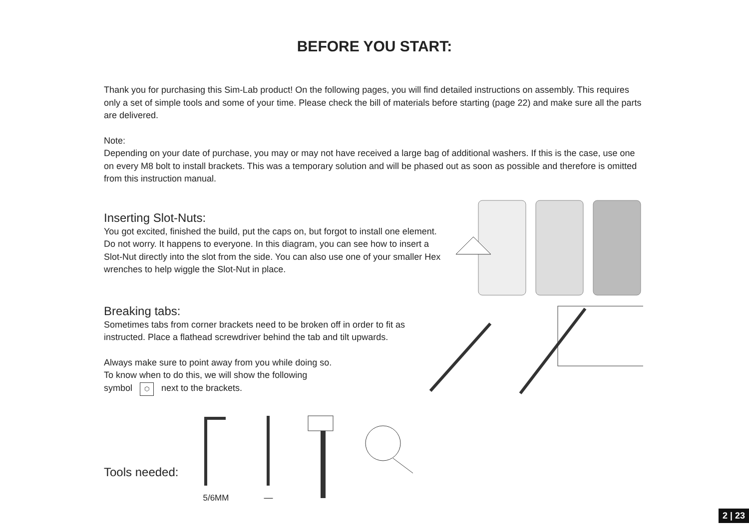BEFORE YOU START:
Thank you for purchasing this Sim-Lab product! On the following pages, you will find detailed instructions on assembly. This requires only a set of simple tools and some of your time. Please check the bill of materials before starting (page 22) and make sure all the parts are delivered.
Note:
Depending on your date of purchase, you may or may not have received a large bag of additional washers. If this is the case, use one on every M8 bolt to install brackets. This was a temporary solution and will be phased out as soon as possible and therefore is omitted from this instruction manual.
Inserting Slot-Nuts:
You got excited, finished the build, put the caps on, but forgot to install one element. Do not worry. It happens to everyone. In this diagram, you can see how to insert a Slot-Nut directly into the slot from the side. You can also use one of your smaller Hex wrenches to help wiggle the Slot-Nut in place.
Breaking tabs:
Sometimes tabs from corner brackets need to be broken off in order to fit as instructed. Place a flathead screwdriver behind the tab and tilt upwards.
Always make sure to point away from you while doing so.
To know when to do this, we will show the following
symbol ⬡ next to the brackets.
Tools needed:
5/6MM
—
2 | 23